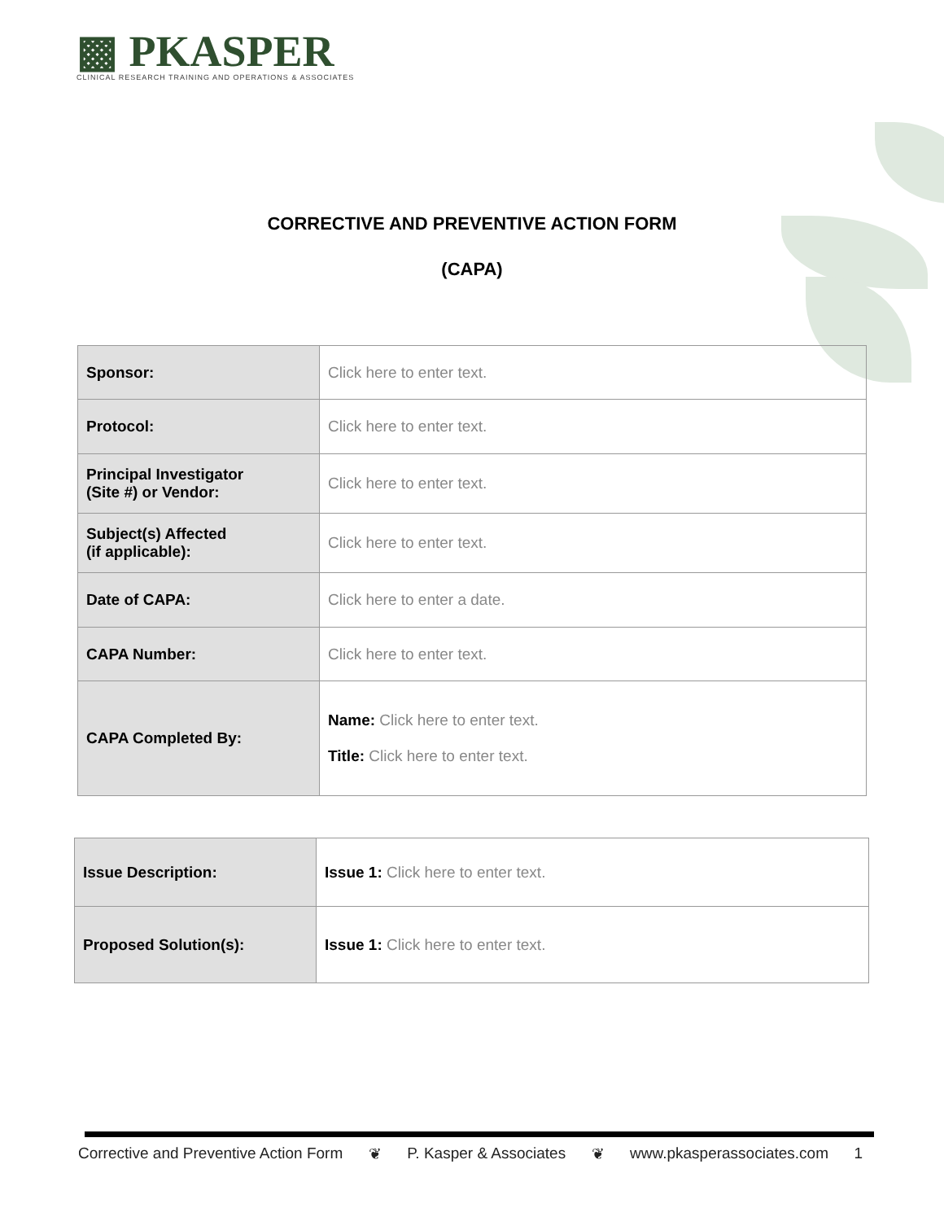▩ PKASPER
CLINICAL RESEARCH TRAINING AND OPERATIONS & ASSOCIATES
CORRECTIVE AND PREVENTIVE ACTION FORM
(CAPA)
| Sponsor: | Click here to enter text. |
| Protocol: | Click here to enter text. |
| Principal Investigator (Site #) or Vendor: | Click here to enter text. |
| Subject(s) Affected (if applicable): | Click here to enter text. |
| Date of CAPA: | Click here to enter a date. |
| CAPA Number: | Click here to enter text. |
| CAPA Completed By: | Name: Click here to enter text. Title: Click here to enter text. |
| Issue Description: | Issue 1: Click here to enter text. |
| Proposed Solution(s): | Issue 1: Click here to enter text. |
Corrective and Preventive Action Form ❦ P. Kasper & Associates ❦ www.pkasperassociates.com 1